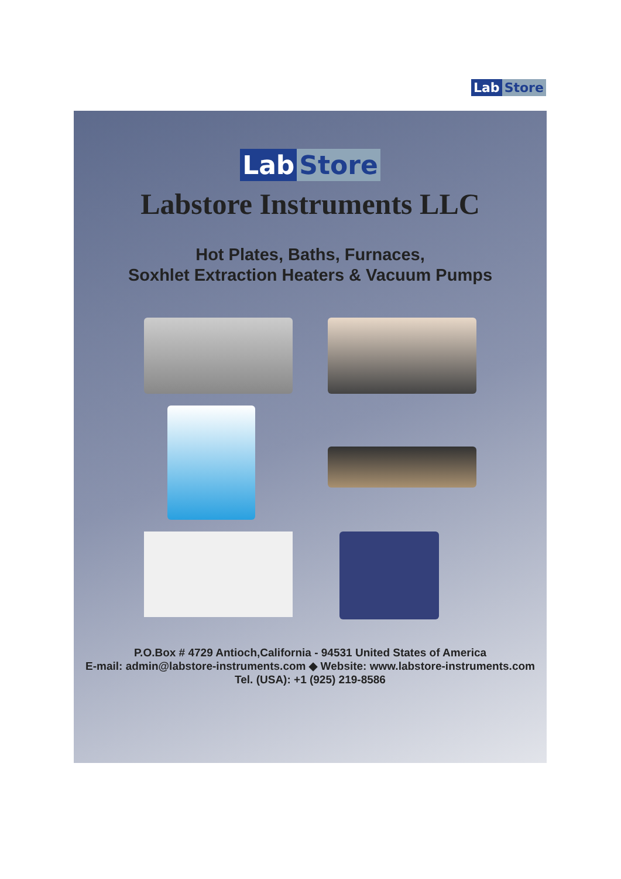Lab Store
Lab Store
Labstore Instruments LLC
Hot Plates, Baths, Furnaces,
Soxhlet Extraction Heaters & Vacuum Pumps
P.O.Box # 4729 Antioch,California - 94531 United States of America
E-mail: admin@labstore-instruments.com ◆ Website: www.labstore-instruments.com
Tel. (USA): +1 (925) 219-8586